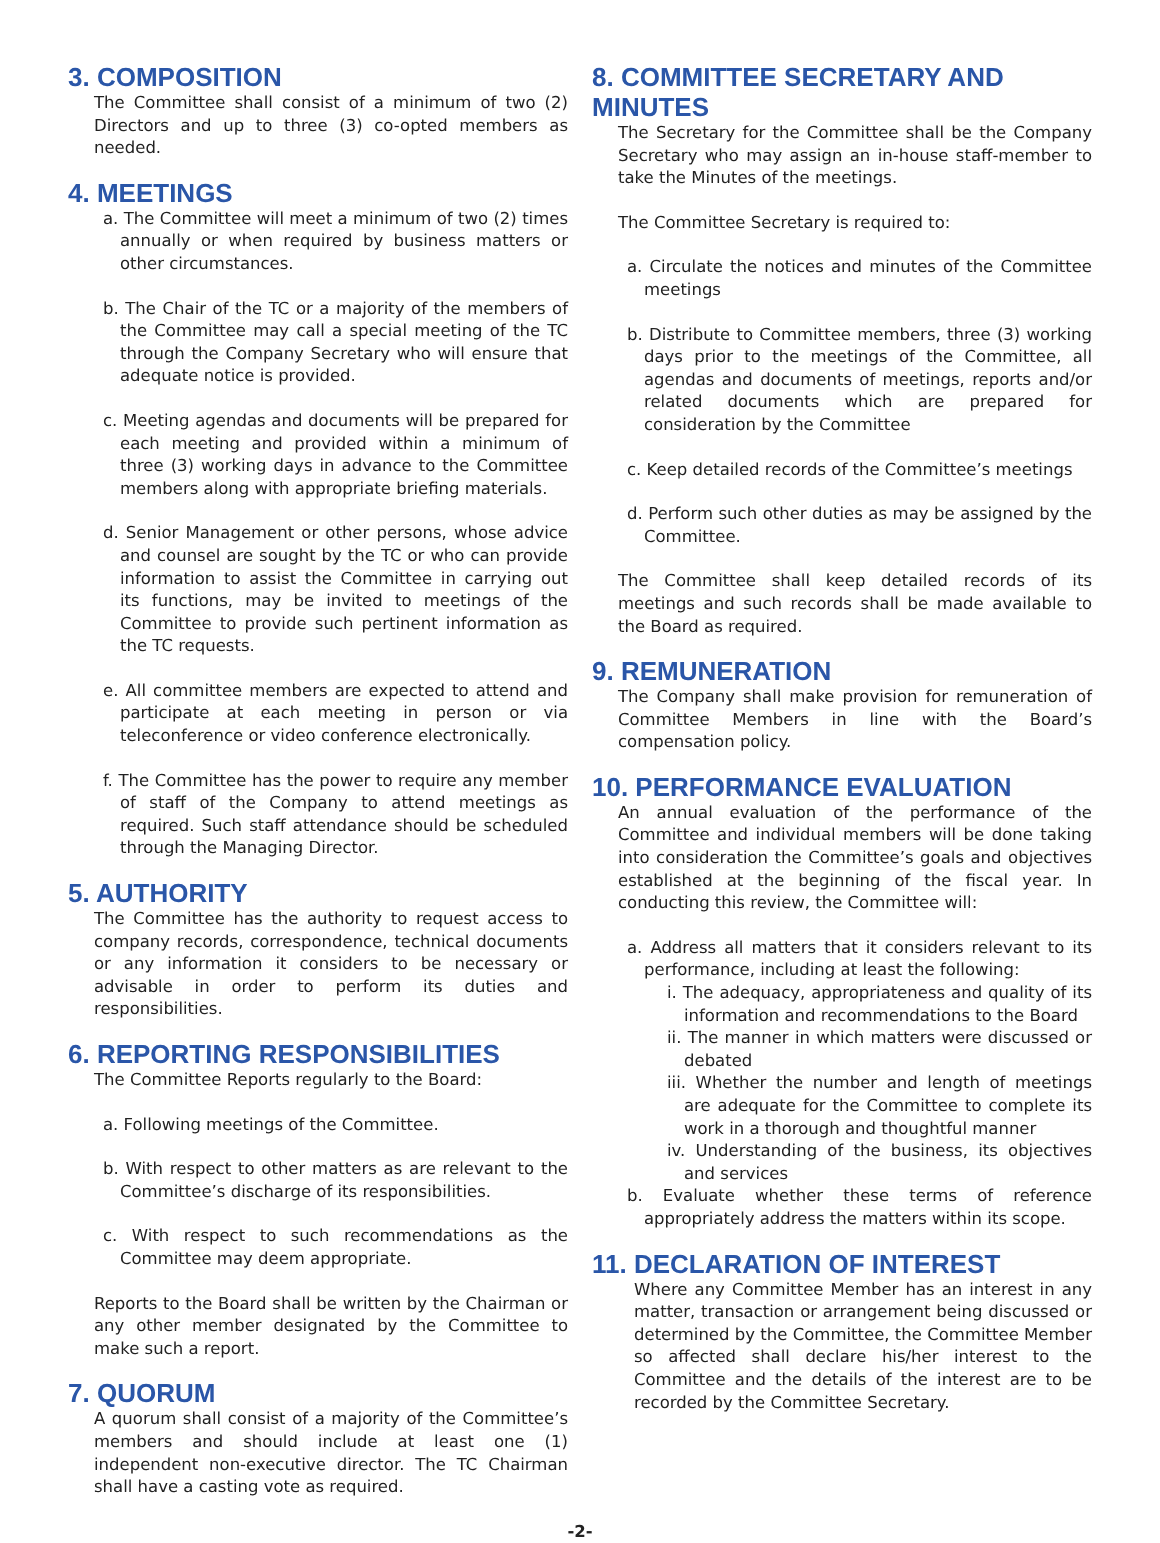3. COMPOSITION
The Committee shall consist of a minimum of two (2) Directors and up to three (3) co-opted members as needed.
4. MEETINGS
a. The Committee will meet a minimum of two (2) times annually or when required by business matters or other circumstances.
b. The Chair of the TC or a majority of the members of the Committee may call a special meeting of the TC through the Company Secretary who will ensure that adequate notice is provided.
c. Meeting agendas and documents will be prepared for each meeting and provided within a minimum of three (3) working days in advance to the Committee members along with appropriate briefing materials.
d. Senior Management or other persons, whose advice and counsel are sought by the TC or who can provide information to assist the Committee in carrying out its functions, may be invited to meetings of the Committee to provide such pertinent information as the TC requests.
e. All committee members are expected to attend and participate at each meeting in person or via teleconference or video conference electronically.
f. The Committee has the power to require any member of staff of the Company to attend meetings as required. Such staff attendance should be scheduled through the Managing Director.
5. AUTHORITY
The Committee has the authority to request access to company records, correspondence, technical documents or any information it considers to be necessary or advisable in order to perform its duties and responsibilities.
6. REPORTING RESPONSIBILITIES
The Committee Reports regularly to the Board:
a. Following meetings of the Committee.
b. With respect to other matters as are relevant to the Committee’s discharge of its responsibilities.
c. With respect to such recommendations as the Committee may deem appropriate.
Reports to the Board shall be written by the Chairman or any other member designated by the Committee to make such a report.
7. QUORUM
A quorum shall consist of a majority of the Committee’s members and should include at least one (1) independent non-executive director. The TC Chairman shall have a casting vote as required.
8. COMMITTEE SECRETARY AND MINUTES
The Secretary for the Committee shall be the Company Secretary who may assign an in-house staff-member to take the Minutes of the meetings.
The Committee Secretary is required to:
a. Circulate the notices and minutes of the Committee meetings
b. Distribute to Committee members, three (3) working days prior to the meetings of the Committee, all agendas and documents of meetings, reports and/or related documents which are prepared for consideration by the Committee
c. Keep detailed records of the Committee’s meetings
d. Perform such other duties as may be assigned by the Committee.
The Committee shall keep detailed records of its meetings and such records shall be made available to the Board as required.
9. REMUNERATION
The Company shall make provision for remuneration of Committee Members in line with the Board’s compensation policy.
10. PERFORMANCE EVALUATION
An annual evaluation of the performance of the Committee and individual members will be done taking into consideration the Committee’s goals and objectives established at the beginning of the fiscal year. In conducting this review, the Committee will:
a. Address all matters that it considers relevant to its performance, including at least the following:
i. The adequacy, appropriateness and quality of its information and recommendations to the Board
ii. The manner in which matters were discussed or debated
iii. Whether the number and length of meetings are adequate for the Committee to complete its work in a thorough and thoughtful manner
iv. Understanding of the business, its objectives and services
b. Evaluate whether these terms of reference appropriately address the matters within its scope.
11. DECLARATION OF INTEREST
Where any Committee Member has an interest in any matter, transaction or arrangement being discussed or determined by the Committee, the Committee Member so affected shall declare his/her interest to the Committee and the details of the interest are to be recorded by the Committee Secretary.
-2-